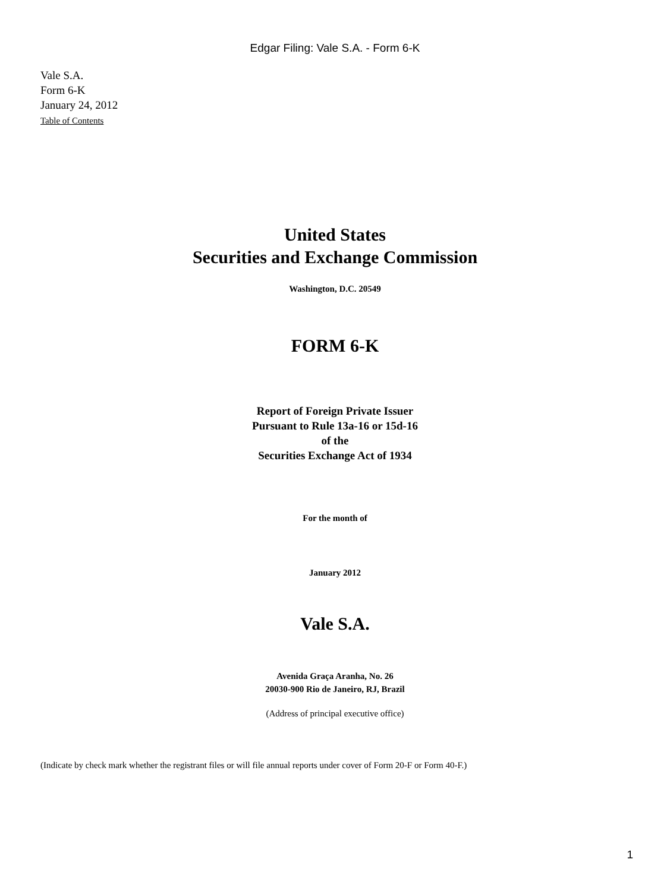Edgar Filing: Vale S.A. - Form 6-K
Vale S.A.
Form 6-K
January 24, 2012
Table of Contents
United States
Securities and Exchange Commission
Washington, D.C. 20549
FORM 6-K
Report of Foreign Private Issuer
Pursuant to Rule 13a-16 or 15d-16
of the
Securities Exchange Act of 1934
For the month of
January 2012
Vale S.A.
Avenida Graça Aranha, No. 26
20030-900 Rio de Janeiro, RJ, Brazil
(Address of principal executive office)
(Indicate by check mark whether the registrant files or will file annual reports under cover of Form 20-F or Form 40-F.)
1